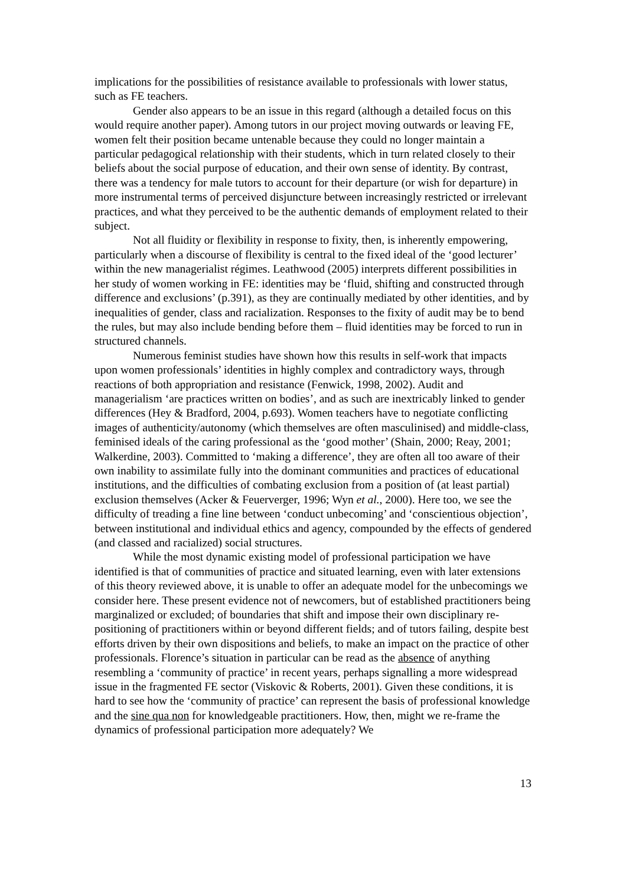implications for the possibilities of resistance available to professionals with lower status, such as FE teachers.
Gender also appears to be an issue in this regard (although a detailed focus on this would require another paper). Among tutors in our project moving outwards or leaving FE, women felt their position became untenable because they could no longer maintain a particular pedagogical relationship with their students, which in turn related closely to their beliefs about the social purpose of education, and their own sense of identity. By contrast, there was a tendency for male tutors to account for their departure (or wish for departure) in more instrumental terms of perceived disjuncture between increasingly restricted or irrelevant practices, and what they perceived to be the authentic demands of employment related to their subject.
Not all fluidity or flexibility in response to fixity, then, is inherently empowering, particularly when a discourse of flexibility is central to the fixed ideal of the ‘good lecturer’ within the new managerialist régimes. Leathwood (2005) interprets different possibilities in her study of women working in FE: identities may be ‘fluid, shifting and constructed through difference and exclusions’ (p.391), as they are continually mediated by other identities, and by inequalities of gender, class and racialization. Responses to the fixity of audit may be to bend the rules, but may also include bending before them – fluid identities may be forced to run in structured channels.
Numerous feminist studies have shown how this results in self-work that impacts upon women professionals’ identities in highly complex and contradictory ways, through reactions of both appropriation and resistance (Fenwick, 1998, 2002). Audit and managerialism ‘are practices written on bodies’, and as such are inextricably linked to gender differences (Hey & Bradford, 2004, p.693). Women teachers have to negotiate conflicting images of authenticity/autonomy (which themselves are often masculinised) and middle-class, feminised ideals of the caring professional as the ‘good mother’ (Shain, 2000; Reay, 2001; Walkerdine, 2003). Committed to ‘making a difference’, they are often all too aware of their own inability to assimilate fully into the dominant communities and practices of educational institutions, and the difficulties of combating exclusion from a position of (at least partial) exclusion themselves (Acker & Feuerverger, 1996; Wyn et al., 2000). Here too, we see the difficulty of treading a fine line between ‘conduct unbecoming’ and ‘conscientious objection’, between institutional and individual ethics and agency, compounded by the effects of gendered (and classed and racialized) social structures.
While the most dynamic existing model of professional participation we have identified is that of communities of practice and situated learning, even with later extensions of this theory reviewed above, it is unable to offer an adequate model for the unbecomings we consider here. These present evidence not of newcomers, but of established practitioners being marginalized or excluded; of boundaries that shift and impose their own disciplinary re-positioning of practitioners within or beyond different fields; and of tutors failing, despite best efforts driven by their own dispositions and beliefs, to make an impact on the practice of other professionals. Florence’s situation in particular can be read as the absence of anything resembling a ‘community of practice’ in recent years, perhaps signalling a more widespread issue in the fragmented FE sector (Viskovic & Roberts, 2001). Given these conditions, it is hard to see how the ‘community of practice’ can represent the basis of professional knowledge and the sine qua non for knowledgeable practitioners. How, then, might we re-frame the dynamics of professional participation more adequately? We
13